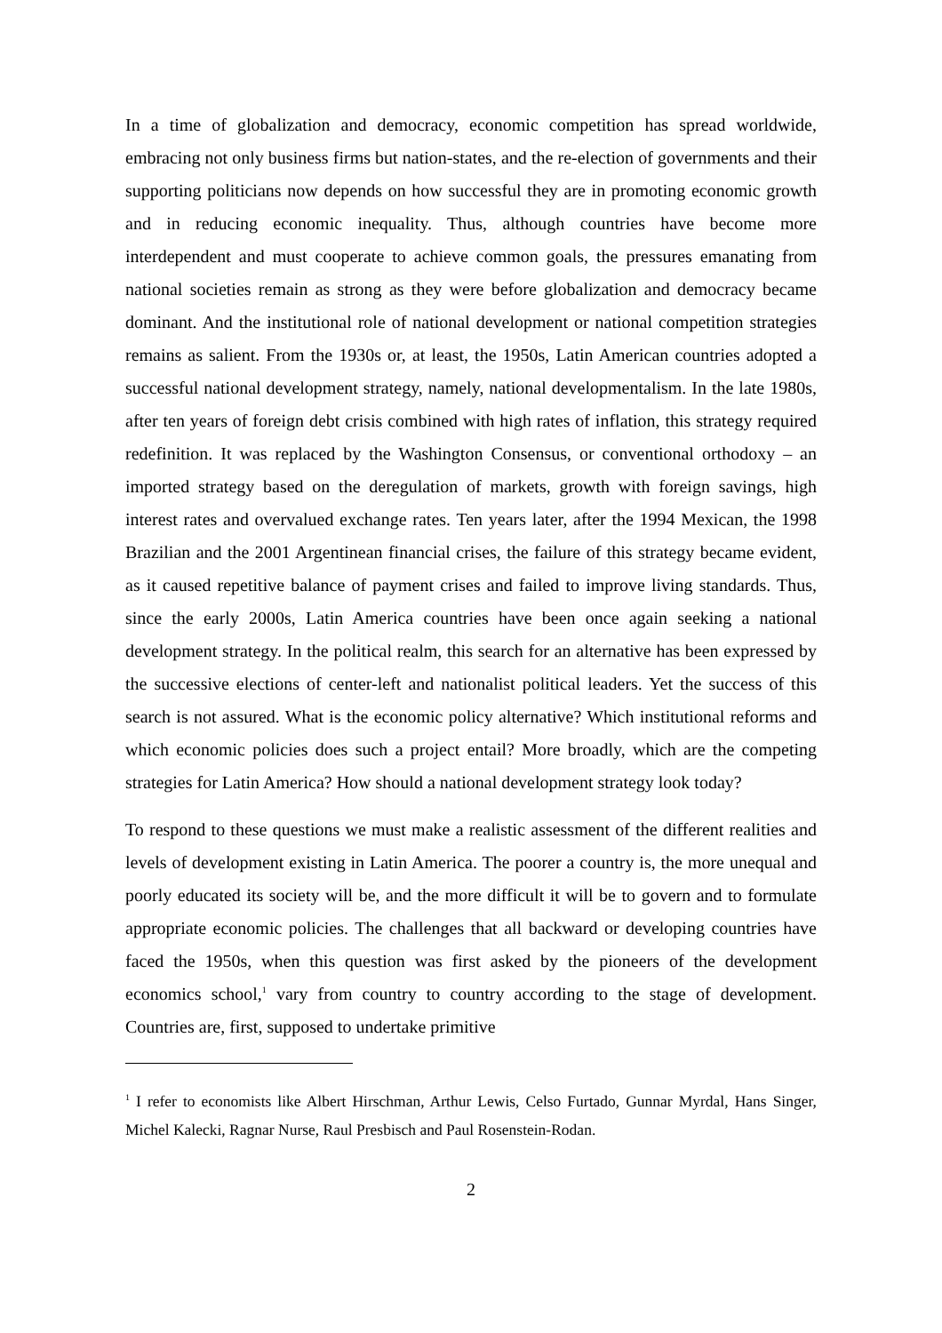In a time of globalization and democracy, economic competition has spread worldwide, embracing not only business firms but nation-states, and the re-election of governments and their supporting politicians now depends on how successful they are in promoting economic growth and in reducing economic inequality. Thus, although countries have become more interdependent and must cooperate to achieve common goals, the pressures emanating from national societies remain as strong as they were before globalization and democracy became dominant. And the institutional role of national development or national competition strategies remains as salient. From the 1930s or, at least, the 1950s, Latin American countries adopted a successful national development strategy, namely, national developmentalism. In the late 1980s, after ten years of foreign debt crisis combined with high rates of inflation, this strategy required redefinition. It was replaced by the Washington Consensus, or conventional orthodoxy – an imported strategy based on the deregulation of markets, growth with foreign savings, high interest rates and overvalued exchange rates. Ten years later, after the 1994 Mexican, the 1998 Brazilian and the 2001 Argentinean financial crises, the failure of this strategy became evident, as it caused repetitive balance of payment crises and failed to improve living standards. Thus, since the early 2000s, Latin America countries have been once again seeking a national development strategy. In the political realm, this search for an alternative has been expressed by the successive elections of center-left and nationalist political leaders. Yet the success of this search is not assured. What is the economic policy alternative? Which institutional reforms and which economic policies does such a project entail? More broadly, which are the competing strategies for Latin America? How should a national development strategy look today?
To respond to these questions we must make a realistic assessment of the different realities and levels of development existing in Latin America. The poorer a country is, the more unequal and poorly educated its society will be, and the more difficult it will be to govern and to formulate appropriate economic policies. The challenges that all backward or developing countries have faced the 1950s, when this question was first asked by the pioneers of the development economics school,<sup>1</sup> vary from country to country according to the stage of development. Countries are, first, supposed to undertake primitive
<sup>1</sup> I refer to economists like Albert Hirschman, Arthur Lewis, Celso Furtado, Gunnar Myrdal, Hans Singer, Michel Kalecki, Ragnar Nurse, Raul Presbisch and Paul Rosenstein-Rodan.
2